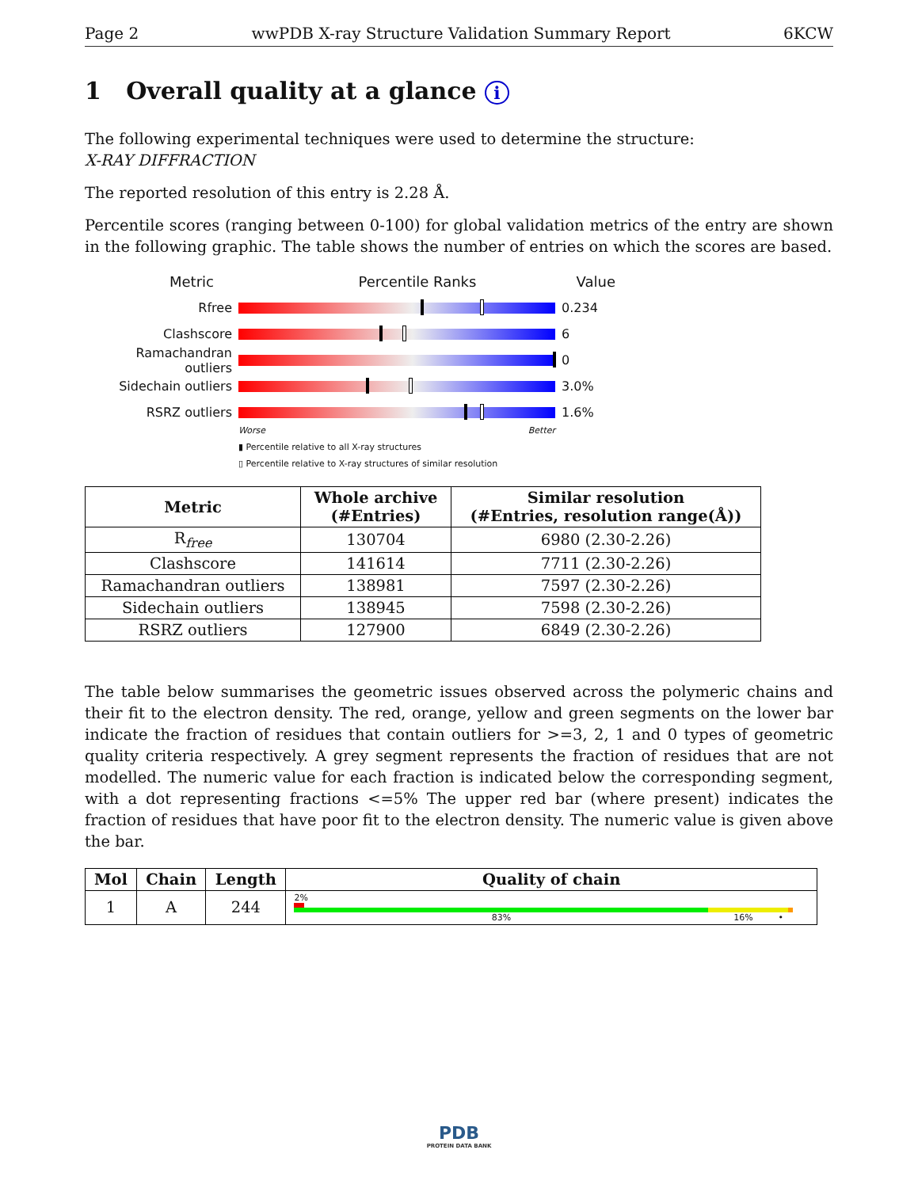Page 2 wwPDB X-ray Structure Validation Summary Report 6KCW
1 Overall quality at a glance i
The following experimental techniques were used to determine the structure:
X-RAY DIFFRACTION
The reported resolution of this entry is 2.28 Å.
Percentile scores (ranging between 0-100) for global validation metrics of the entry are shown in the following graphic. The table shows the number of entries on which the scores are based.
Metric Percentile Ranks Value
Rfree 0.234
Clashscore 6
Ramachandran outliers
0
Sidechain outliers 3.0%
RSRZ outliers 1.6%
Worse Better
▮ Percentile relative to all X-ray structures
▯ Percentile relative to X-ray structures of similar resolution
| Metric | Whole archive (#Entries) | Similar resolution (#Entries, resolution range(Å)) |
| --- | --- | --- |
| R<sub>free</sub> | 130704 | 6980 (2.30-2.26) |
| Clashscore | 141614 | 7711 (2.30-2.26) |
| Ramachandran outliers | 138981 | 7597 (2.30-2.26) |
| Sidechain outliers | 138945 | 7598 (2.30-2.26) |
| RSRZ outliers | 127900 | 6849 (2.30-2.26) |
The table below summarises the geometric issues observed across the polymeric chains and their fit to the electron density. The red, orange, yellow and green segments on the lower bar indicate the fraction of residues that contain outliers for >=3, 2, 1 and 0 types of geometric quality criteria respectively. A grey segment represents the fraction of residues that are not modelled. The numeric value for each fraction is indicated below the corresponding segment, with a dot representing fractions <=5% The upper red bar (where present) indicates the fraction of residues that have poor fit to the electron density. The numeric value is given above the bar.
| Mol | Chain | Length | Quality of chain |
| --- | --- | --- | --- |
| 1 | A | 244 | 2% 83% 16% • |
PDB
PROTEIN DATA BANK